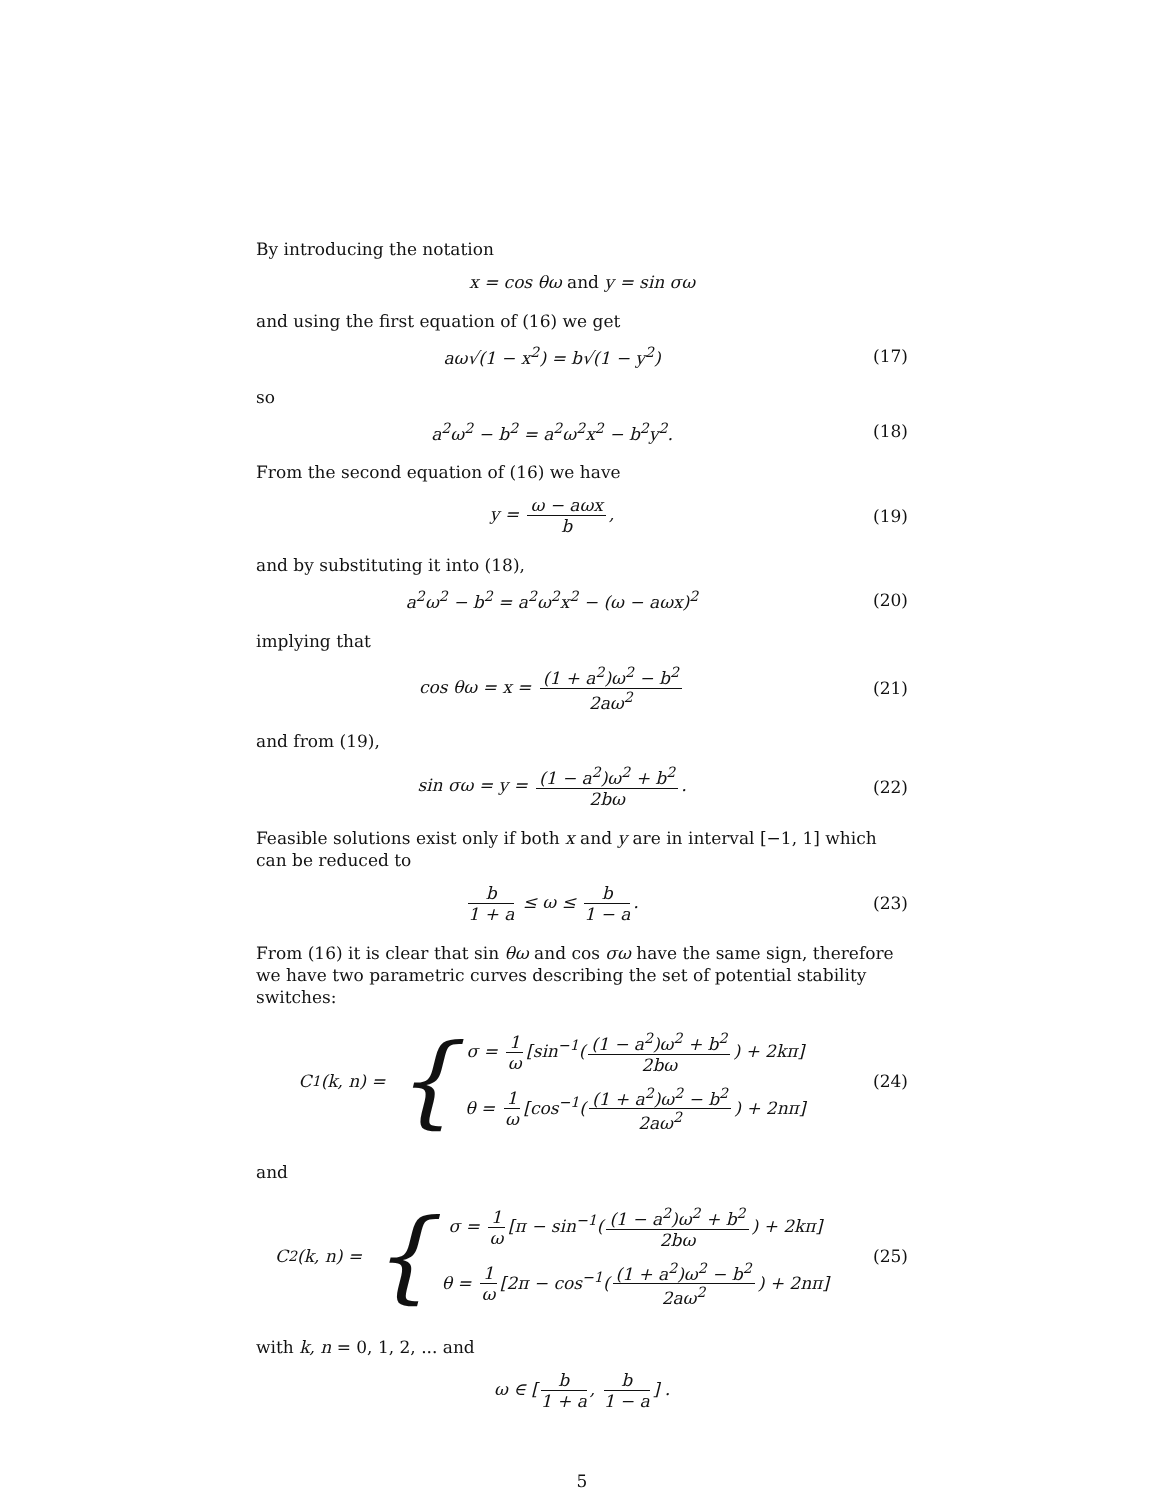By introducing the notation
x = cos θω and y = sin σω
and using the first equation of (16) we get
aω√(1 − x<sup>2</sup>) = b√(1 − y<sup>2</sup>) (17)
so
a<sup>2</sup>ω<sup>2</sup> − b<sup>2</sup> = a<sup>2</sup>ω<sup>2</sup>x<sup>2</sup> − b<sup>2</sup>y<sup>2</sup>. (18)
From the second equation of (16) we have
y = ω − aωx b, (19)
and by substituting it into (18),
a<sup>2</sup>ω<sup>2</sup> − b<sup>2</sup> = a<sup>2</sup>ω<sup>2</sup>x<sup>2</sup> − (ω − aωx)<sup>2</sup>
(20)
implying that
cos θω = x = (1 + a<sup>2</sup>)ω<sup>2</sup> − b<sup>2</sup> 2aω<sup>2</sup>
(21)
and from (19),
sin σω = y = (1 − a<sup>2</sup>)ω<sup>2</sup> + b<sup>2</sup> 2bω.
(22)
Feasible solutions exist only if both x and y are in interval [−1, 1] which can be reduced to
b 1 + a ≤ ω ≤ b 1 − a. (23)
From (16) it is clear that sin θω and cos σω have the same sign, therefore we have two parametric curves describing the set of potential stability switches:
C<sub>1</sub>(k, n) = {
σ = 1 ω [sin<sup>−1</sup>((1 − a<sup>2</sup>)ω<sup>2</sup> + b<sup>2</sup> 2bω) + 2kπ]
θ = 1 ω [cos<sup>−1</sup>((1 + a<sup>2</sup>)ω<sup>2</sup> − b<sup>2</sup> 2aω<sup>2</sup>) + 2nπ]
(24)
and
C<sub>2</sub>(k, n) = {
σ = 1 ω [π − sin<sup>−1</sup>((1 − a<sup>2</sup>)ω<sup>2</sup> + b<sup>2</sup> 2bω) + 2kπ]
θ = 1 ω [2π − cos<sup>−1</sup>((1 + a<sup>2</sup>)ω<sup>2</sup> − b<sup>2</sup> 2aω<sup>2</sup>) + 2nπ]
(25)
with k, n = 0, 1, 2, ... and
ω ∈ [b 1 + a, b 1 − a] .
5